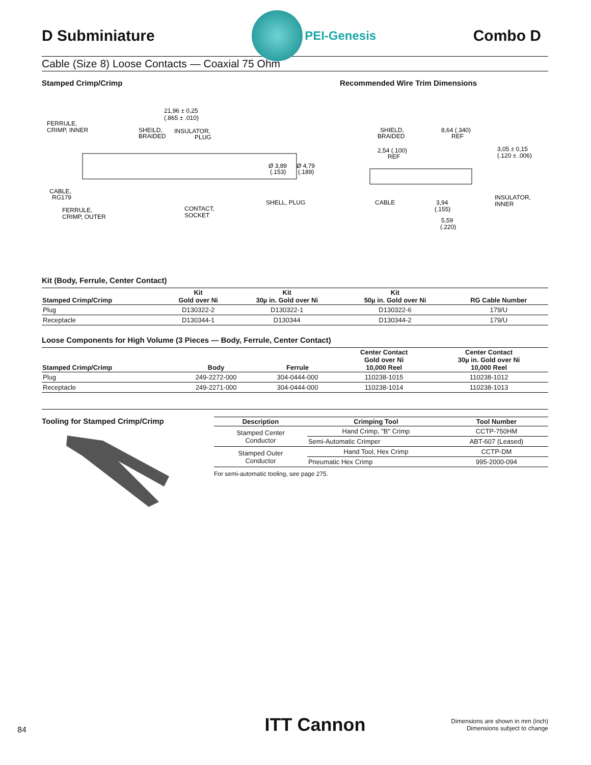D Subminiature
PEI-Genesis
Combo D
Cable (Size 8) Loose Contacts — Coaxial 75 Ohm
Stamped Crimp/Crimp Recommended Wire Trim Dimensions
21,96 ± 0,25
(.865 ± .010)
FERRULE,
CRIMP, INNER
SHEILD,
BRAIDED
INSULATOR,
PLUG
Ø 3,89
(.153)
Ø 4,79
(.189)
CABLE,
RG179
SHELL, PLUG
FERRULE,
CRIMP, OUTER
CONTACT,
SOCKET
SHIELD,
BRAIDED
8,64 (.340)
REF
2,54 (.100)
REF
3,05 ± 0,15
(.120 ± .006)
CABLE
3,94
(.155)
INSULATOR,
INNER
5,59
(.220)
Kit (Body, Ferrule, Center Contact)
| Stamped Crimp/Crimp | Kit Gold over Ni | Kit 30µ in. Gold over Ni | Kit 50µ in. Gold over Ni | RG Cable Number |
| --- | --- | --- | --- | --- |
| Plug | D130322-2 | D130322-1 | D130322-6 | 179/U |
| Receptacle | D130344-1 | D130344 | D130344-2 | 179/U |
Loose Components for High Volume (3 Pieces — Body, Ferrule, Center Contact)
| Stamped Crimp/Crimp | Body | Ferrule | Center Contact Gold over Ni 10,000 Reel | Center Contact 30µ in. Gold over Ni 10,000 Reel |
| --- | --- | --- | --- | --- |
| Plug | 249-2272-000 | 304-0444-000 | 110238-1015 | 110238-1012 |
| Receptacle | 249-2271-000 | 304-0444-000 | 110238-1014 | 110238-1013 |
Tooling for Stamped Crimp/Crimp
| Description | Crimping Tool | Tool Number |
| --- | --- | --- |
| Stamped Center Conductor | Hand Crimp, "B" Crimp | CCTP-750HM |
| | Semi-Automatic Crimper | ABT-607 (Leased) |
| Stamped Outer Conductor | Hand Tool, Hex Crimp | CCTP-DM |
| | Pneumatic Hex Crimp | 995-2000-094 |
For semi-automatic tooling, see page 275.
84 ITT Cannon Dimensions are shown in mm (inch)
Dimensions subject to change